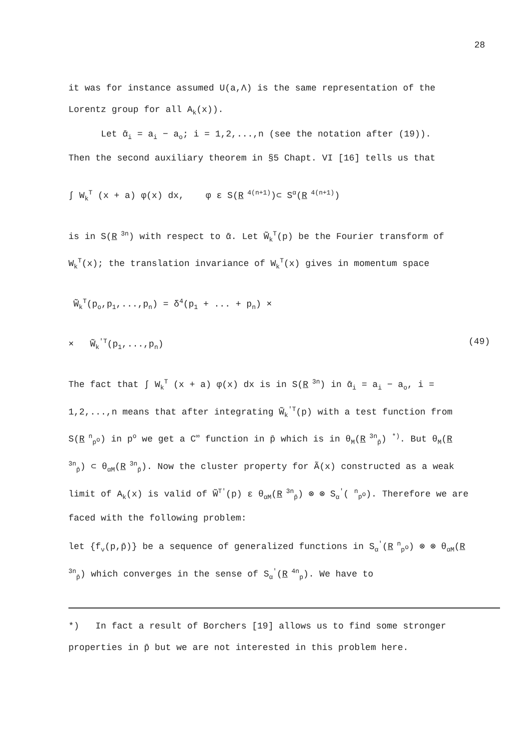28
it was for instance assumed U(a,Λ) is the same representation of the Lorentz group for all A<sub>k</sub>(x)).
Let ᾱ<sub>i</sub> = a<sub>i</sub> − a<sub>o</sub>; i = 1,2,...,n (see the notation after (19)).
Then the second auxiliary theorem in §5 Chapt. VI [16] tells us that
∫ W<sub>k</sub><sup>T</sup> (x + a) φ(x) dx, φ ε S(R<sup>4(n+1)</sup>)⊂ S<sup>α</sup>(R<sup>4(n+1)</sup>)
is in S(R<sup>3n</sup>) with respect to ᾱ. Let W̃<sub>k</sub><sup>T</sup>(p) be the Fourier transform of W<sub>k</sub><sup>T</sup>(x); the translation invariance of W<sub>k</sub><sup>T</sup>(x) gives in momentum space
W̃<sub>k</sub><sup>T</sup>(p<sub>o</sub>,p<sub>1</sub>,...,p<sub>n</sub>) = δ<sup>4</sup>(p<sub>1</sub> + ... + p<sub>n</sub>) ×
× W̃<sub>k</sub><sup>′T</sup>(p<sub>1</sub>,...,p<sub>n</sub>) (49)
The fact that ∫ W<sub>k</sub><sup>T</sup> (x + a) φ(x) dx is in S(R<sup>3n</sup>) in ᾱ<sub>i</sub> = a<sub>i</sub> − a<sub>o</sub>, i = 1,2,...,n means that after integrating W̃<sub>k</sub><sup>′T</sup>(p) with a test function from S(R<sup>n</sup><sub>p<sup>o</sup></sub>) in p<sup>o</sup> we get a C<sup>∞</sup> function in p̄ which is in θ<sub>M</sub>(R<sup>3n</sup><sub>p̄</sub>) <sup>*)</sup>. But θ<sub>M</sub>(R<sup>3n</sup><sub>p̄</sub>) ⊂ θ<sub>αM</sub>(R<sup>3n</sup><sub>p̄</sub>). Now the cluster property for Ã(x) constructed as a weak limit of A<sub>k</sub>(x) is valid of W̃<sup>T′</sup>(p) ε θ<sub>αM</sub>(R<sup>3n</sup><sub>p̄</sub>) ⊗ ⊗ S<sub>α</sub><sup>′</sup>( <sup>n</sup><sub>p<sup>o</sup></sub>). Therefore we are faced with the following problem:
let {f<sub>ν</sub>(p,p̄)} be a sequence of generalized functions in S<sub>α</sub><sup>′</sup>(R<sup>n</sup><sub>p<sup>o</sup></sub>) ⊗ ⊗ θ<sub>αM</sub>(R<sup>3n</sup><sub>p̄</sub>) which converges in the sense of S<sub>α</sub><sup>′</sup>(R<sup>4n</sup><sub>p</sub>). We have to
*) In fact a result of Borchers [19] allows us to find some stronger properties in p̄ but we are not interested in this problem here.